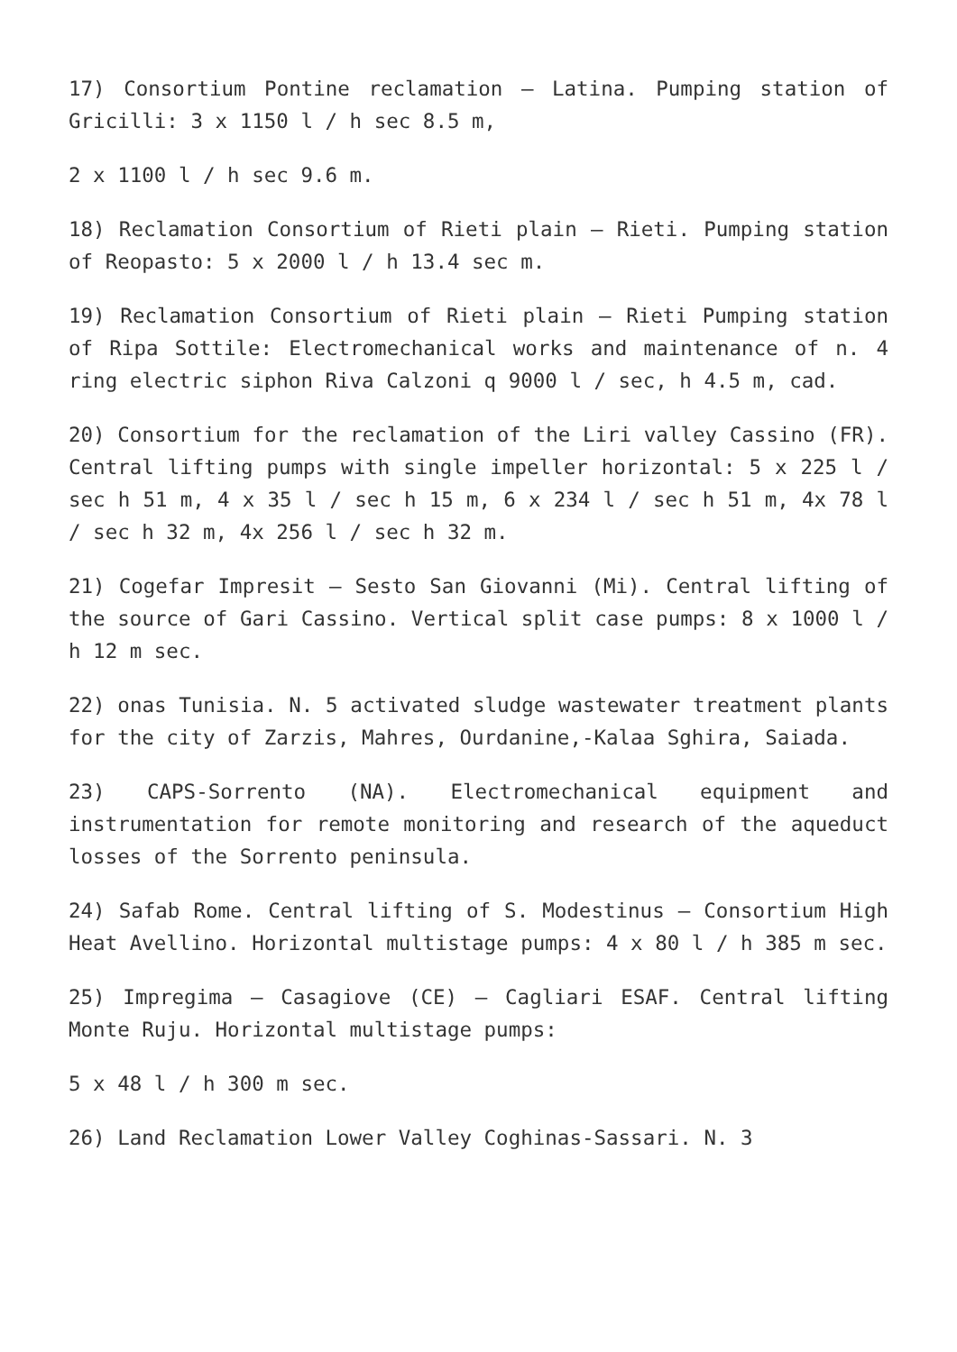17) Consortium Pontine reclamation – Latina. Pumping station of Gricilli: 3 x 1150 l / h sec 8.5 m,
2 x 1100 l / h sec 9.6 m.
18) Reclamation Consortium of Rieti plain – Rieti. Pumping station of Reopasto: 5 x 2000 l / h 13.4 sec m.
19) Reclamation Consortium of Rieti plain – Rieti Pumping station of Ripa Sottile: Electromechanical works and maintenance of n. 4 ring electric siphon Riva Calzoni q 9000 l / sec, h 4.5 m, cad.
20) Consortium for the reclamation of the Liri valley Cassino (FR). Central lifting pumps with single impeller horizontal: 5 x 225 l / sec h 51 m, 4 x 35 l / sec h 15 m, 6 x 234 l / sec h 51 m, 4x 78 l / sec h 32 m, 4x 256 l / sec h 32 m.
21) Cogefar Impresit – Sesto San Giovanni (Mi). Central lifting of the source of Gari Cassino. Vertical split case pumps: 8 x 1000 l / h 12 m sec.
22) onas Tunisia. N. 5 activated sludge wastewater treatment plants for the city of Zarzis, Mahres, Ourdanine,-Kalaa Sghira, Saiada.
23) CAPS-Sorrento (NA). Electromechanical equipment and instrumentation for remote monitoring and research of the aqueduct losses of the Sorrento peninsula.
24) Safab Rome. Central lifting of S. Modestinus – Consortium High Heat Avellino. Horizontal multistage pumps: 4 x 80 l / h 385 m sec.
25) Impregima – Casagiove (CE) – Cagliari ESAF. Central lifting Monte Ruju. Horizontal multistage pumps:
5 x 48 l / h 300 m sec.
26) Land Reclamation Lower Valley Coghinas-Sassari. N. 3